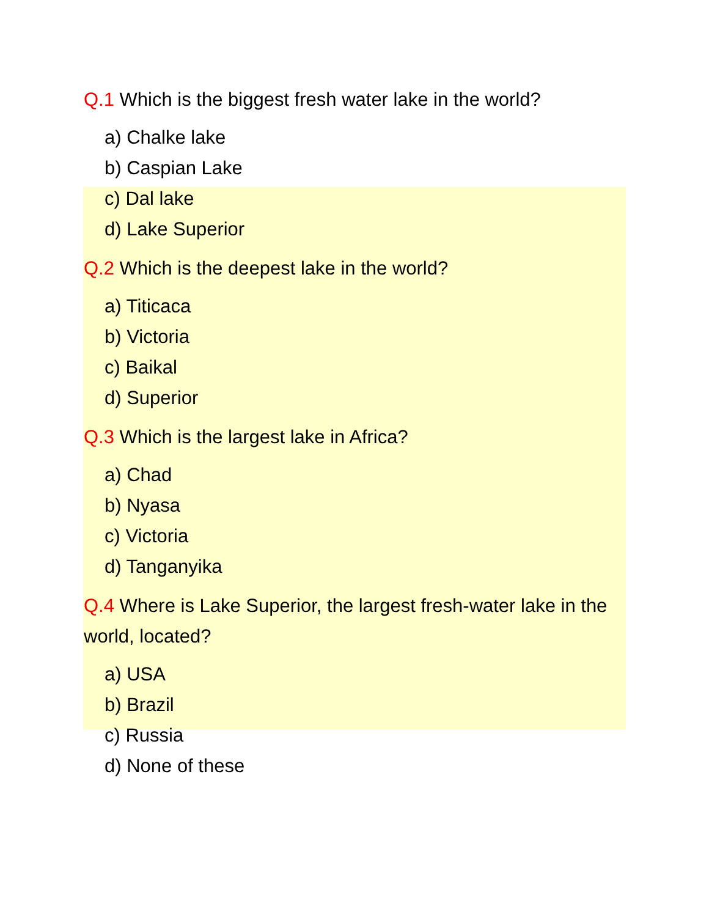Q.1 Which is the biggest fresh water lake in the world?
a) Chalke lake
b) Caspian Lake
c) Dal lake
d) Lake Superior
Q.2 Which is the deepest lake in the world?
a) Titicaca
b) Victoria
c) Baikal
d) Superior
Q.3 Which is the largest lake in Africa?
a) Chad
b) Nyasa
c) Victoria
d) Tanganyika
Q.4 Where is Lake Superior, the largest fresh-water lake in the world, located?
a) USA
b) Brazil
c) Russia
d) None of these